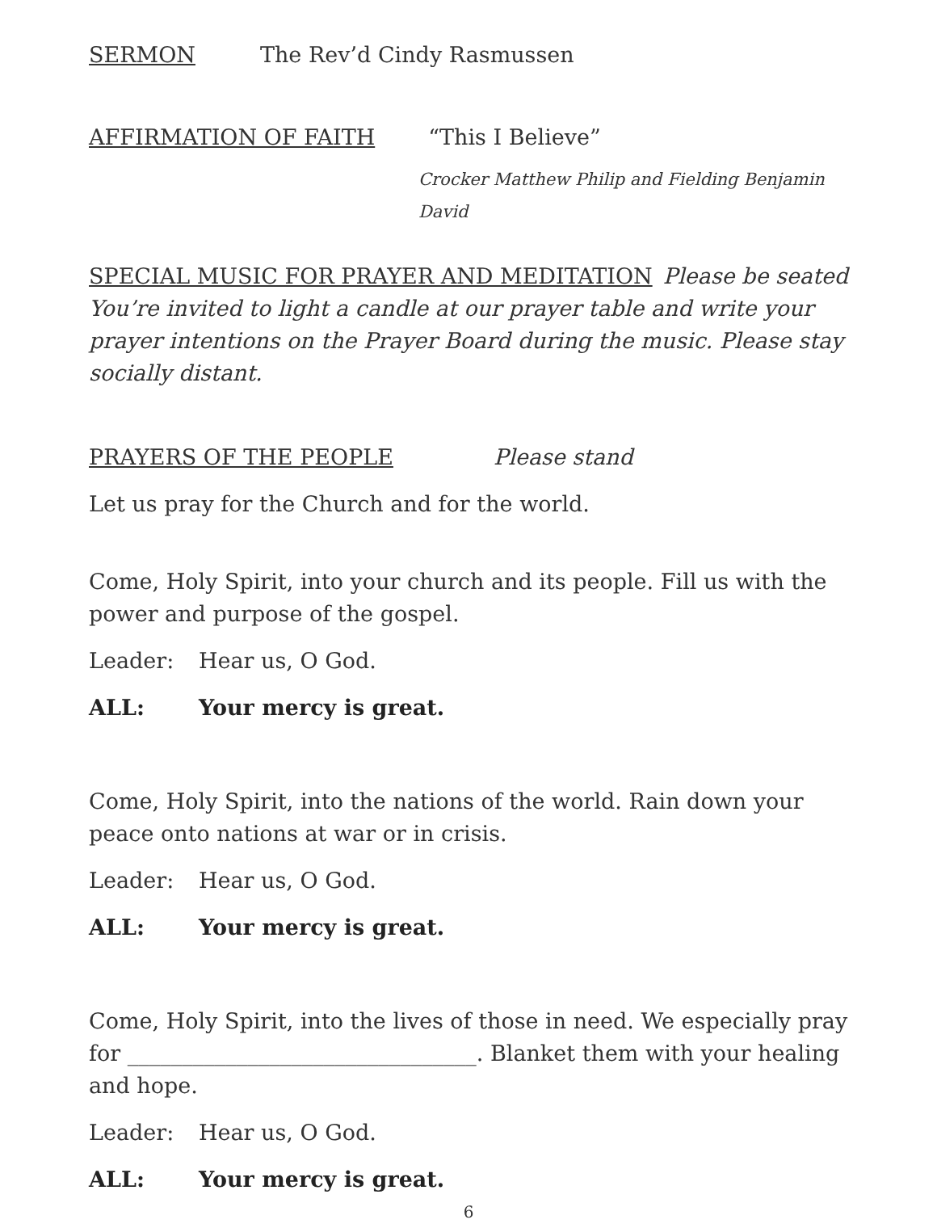SERMON The Rev’d Cindy Rasmussen
AFFIRMATION OF FAITH “This I Believe”
Crocker Matthew Philip and Fielding Benjamin David
SPECIAL MUSIC FOR PRAYER AND MEDITATION Please be seated
You’re invited to light a candle at our prayer table and write your prayer intentions on the Prayer Board during the music. Please stay socially distant.
PRAYERS OF THE PEOPLE Please stand
Let us pray for the Church and for the world.
Come, Holy Spirit, into your church and its people. Fill us with the power and purpose of the gospel.
Leader: Hear us, O God.
ALL: Your mercy is great.
Come, Holy Spirit, into the nations of the world. Rain down your peace onto nations at war or in crisis.
Leader: Hear us, O God.
ALL: Your mercy is great.
Come, Holy Spirit, into the lives of those in need. We especially pray for ________________________________. Blanket them with your healing and hope.
Leader: Hear us, O God.
ALL: Your mercy is great.
6